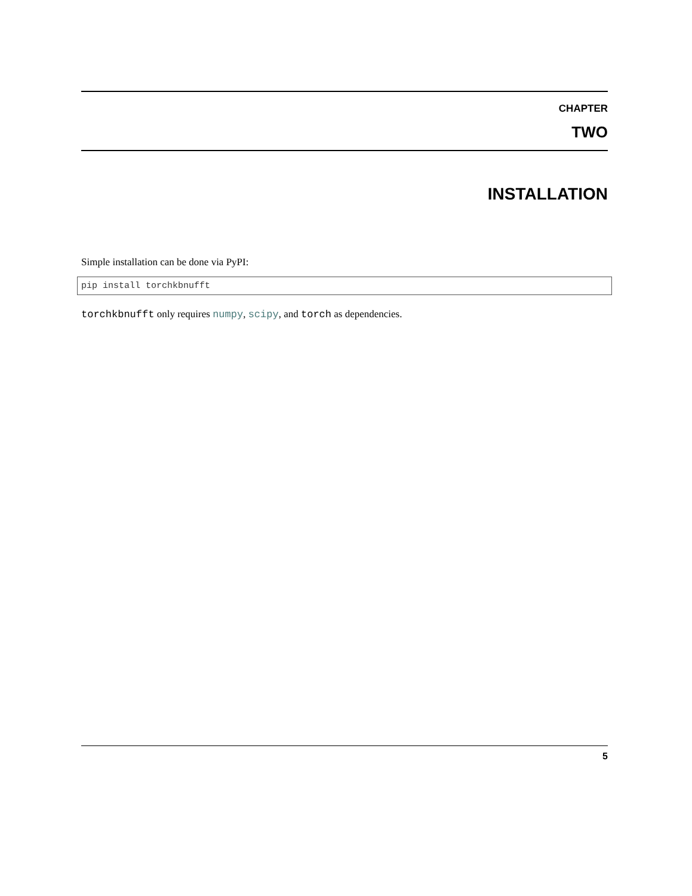CHAPTER
TWO
INSTALLATION
Simple installation can be done via PyPI:
pip install torchkbnufft
torchkbnufft only requires numpy, scipy, and torch as dependencies.
5